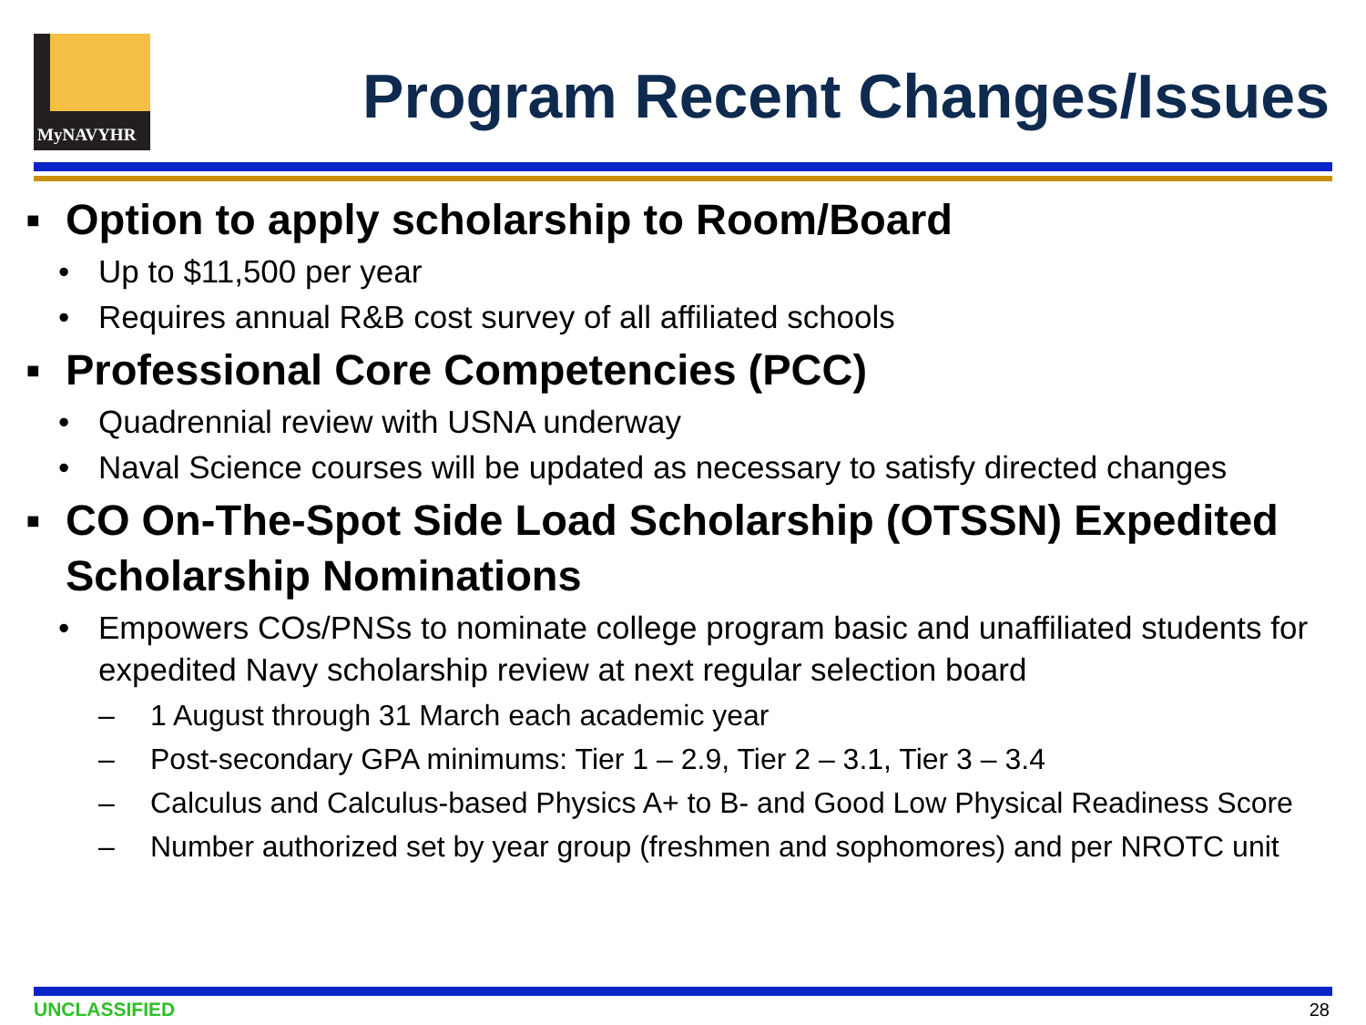MyNAVYHR
Program Recent Changes/Issues
▪ Option to apply scholarship to Room/Board
• Up to $11,500 per year
• Requires annual R&B cost survey of all affiliated schools
▪ Professional Core Competencies (PCC)
• Quadrennial review with USNA underway
• Naval Science courses will be updated as necessary to satisfy directed changes
▪ CO On-The-Spot Side Load Scholarship (OTSSN) Expedited Scholarship Nominations
• Empowers COs/PNSs to nominate college program basic and unaffiliated students for expedited Navy scholarship review at next regular selection board
– 1 August through 31 March each academic year
– Post-secondary GPA minimums: Tier 1 – 2.9, Tier 2 – 3.1, Tier 3 – 3.4
– Calculus and Calculus-based Physics A+ to B- and Good Low Physical Readiness Score
– Number authorized set by year group (freshmen and sophomores) and per NROTC unit
UNCLASSIFIED 28